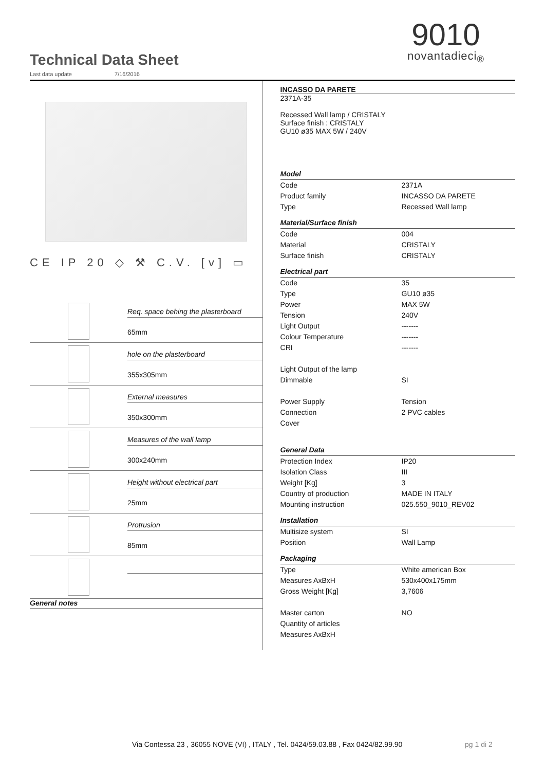Technical Data Sheet
Last data update 7/16/2016
9010
novantadieci<sub>®</sub>
CE IP 20 ◇ ⚒ C.V. [v] ▭
Req. space behing the plasterboard
65mm
hole on the plasterboard
355x305mm
External measures
350x300mm
Measures of the wall lamp
300x240mm
Height without electrical part
25mm
Protrusion
85mm
General notes
INCASSO DA PARETE
2371A-35
Recessed Wall lamp / CRISTALY
Surface finish : CRISTALY
GU10 ø35 MAX 5W / 240V
| Model | |
| Code | 2371A |
| Product family | INCASSO DA PARETE |
| Type | Recessed Wall lamp |
| Material/Surface finish | |
| Code | 004 |
| Material | CRISTALY |
| Surface finish | CRISTALY |
| Electrical part | |
| Code | 35 |
| Type | GU10 ø35 |
| Power | MAX 5W |
| Tension | 240V |
| Light Output | ------- |
| Colour Temperature | ------- |
| CRI | ------- |
| Light Output of the lamp | |
| Dimmable | SI |
| Power Supply | Tension |
| Connection | 2 PVC cables |
| Cover | |
| General Data | |
| Protection Index | IP20 |
| Isolation Class | III |
| Weight [Kg] | 3 |
| Country of production | MADE IN ITALY |
| Mounting instruction | 025.550_9010_REV02 |
| Installation | |
| Multisize system | SI |
| Position | Wall Lamp |
| Packaging | |
| Type | White american Box |
| Measures AxBxH | 530x400x175mm |
| Gross Weight [Kg] | 3,7606 |
| Master carton | NO |
| Quantity of articles | |
| Measures AxBxH | |
Via Contessa 23 , 36055 NOVE (VI) , ITALY , Tel. 0424/59.03.88 , Fax 0424/82.99.90
pg 1 di 2